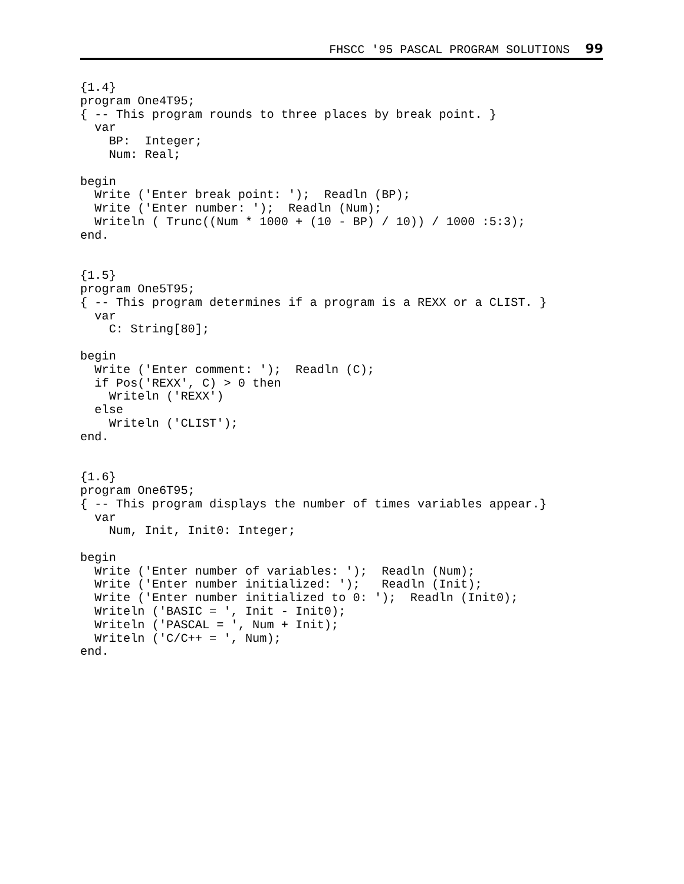FHSCC '95 PASCAL PROGRAM SOLUTIONS 99
{1.4}
program One4T95;
{ -- This program rounds to three places by break point. }
  var
    BP:  Integer;
    Num: Real;

begin
  Write ('Enter break point: ');  Readln (BP);
  Write ('Enter number: ');  Readln (Num);
  Writeln ( Trunc((Num * 1000 + (10 - BP) / 10)) / 1000 :5:3);
end.


{1.5}
program One5T95;
{ -- This program determines if a program is a REXX or a CLIST. }
  var
    C: String[80];

begin
  Write ('Enter comment: ');  Readln (C);
  if Pos('REXX', C) > 0 then
    Writeln ('REXX')
  else
    Writeln ('CLIST');
end.


{1.6}
program One6T95;
{ -- This program displays the number of times variables appear.}
  var
    Num, Init, Init0: Integer;

begin
  Write ('Enter number of variables: ');  Readln (Num);
  Write ('Enter number initialized: ');   Readln (Init);
  Write ('Enter number initialized to 0: ');  Readln (Init0);
  Writeln ('BASIC = ', Init - Init0);
  Writeln ('PASCAL = ', Num + Init);
  Writeln ('C/C++ = ', Num);
end.